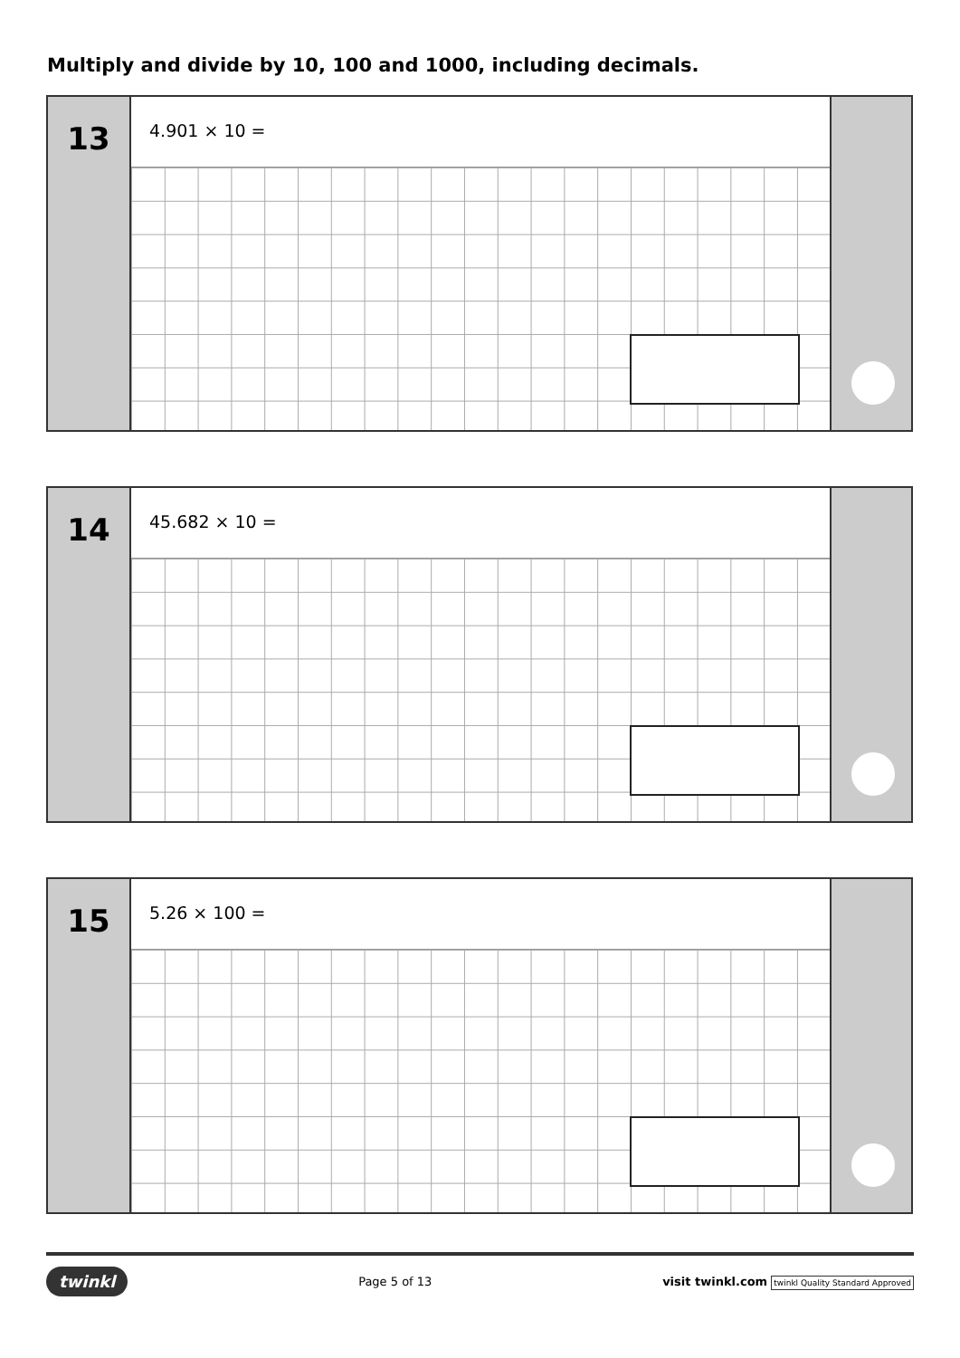Multiply and divide by 10, 100 and 1000, including decimals.
13
4.901 × 10 =
14
45.682 × 10 =
15
5.26 × 100 =
twinkl Page 5 of 13 visit twinkl.com twinkl Quality Standard Approved